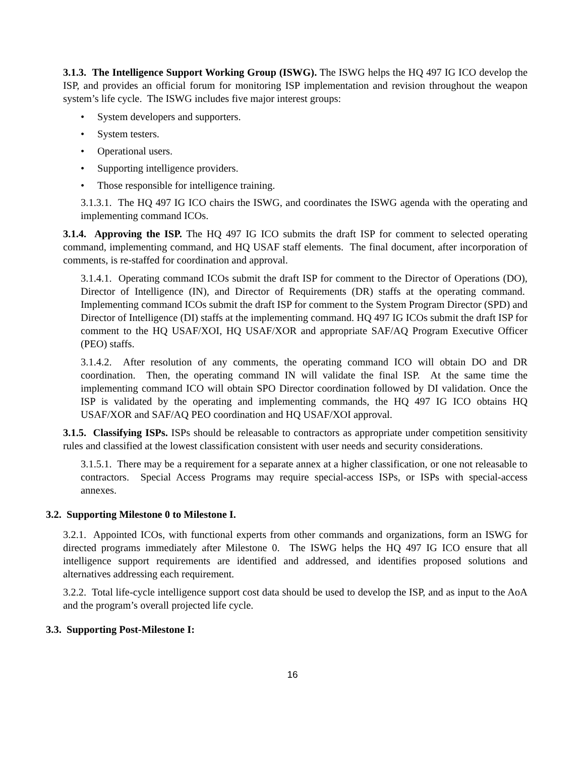3.1.3. The Intelligence Support Working Group (ISWG). The ISWG helps the HQ 497 IG ICO develop the ISP, and provides an official forum for monitoring ISP implementation and revision throughout the weapon system’s life cycle. The ISWG includes five major interest groups:
• System developers and supporters.
• System testers.
• Operational users.
• Supporting intelligence providers.
• Those responsible for intelligence training.
3.1.3.1. The HQ 497 IG ICO chairs the ISWG, and coordinates the ISWG agenda with the operating and implementing command ICOs.
3.1.4. Approving the ISP. The HQ 497 IG ICO submits the draft ISP for comment to selected operating command, implementing command, and HQ USAF staff elements. The final document, after incorporation of comments, is re-staffed for coordination and approval.
3.1.4.1. Operating command ICOs submit the draft ISP for comment to the Director of Operations (DO), Director of Intelligence (IN), and Director of Requirements (DR) staffs at the operating command. Implementing command ICOs submit the draft ISP for comment to the System Program Director (SPD) and Director of Intelligence (DI) staffs at the implementing command. HQ 497 IG ICOs submit the draft ISP for comment to the HQ USAF/XOI, HQ USAF/XOR and appropriate SAF/AQ Program Executive Officer (PEO) staffs.
3.1.4.2. After resolution of any comments, the operating command ICO will obtain DO and DR coordination. Then, the operating command IN will validate the final ISP. At the same time the implementing command ICO will obtain SPO Director coordination followed by DI validation. Once the ISP is validated by the operating and implementing commands, the HQ 497 IG ICO obtains HQ USAF/XOR and SAF/AQ PEO coordination and HQ USAF/XOI approval.
3.1.5. Classifying ISPs. ISPs should be releasable to contractors as appropriate under competition sensitivity rules and classified at the lowest classification consistent with user needs and security considerations.
3.1.5.1. There may be a requirement for a separate annex at a higher classification, or one not releasable to contractors. Special Access Programs may require special-access ISPs, or ISPs with special-access annexes.
3.2. Supporting Milestone 0 to Milestone I.
3.2.1. Appointed ICOs, with functional experts from other commands and organizations, form an ISWG for directed programs immediately after Milestone 0. The ISWG helps the HQ 497 IG ICO ensure that all intelligence support requirements are identified and addressed, and identifies proposed solutions and alternatives addressing each requirement.
3.2.2. Total life-cycle intelligence support cost data should be used to develop the ISP, and as input to the AoA and the program’s overall projected life cycle.
3.3. Supporting Post-Milestone I:
16